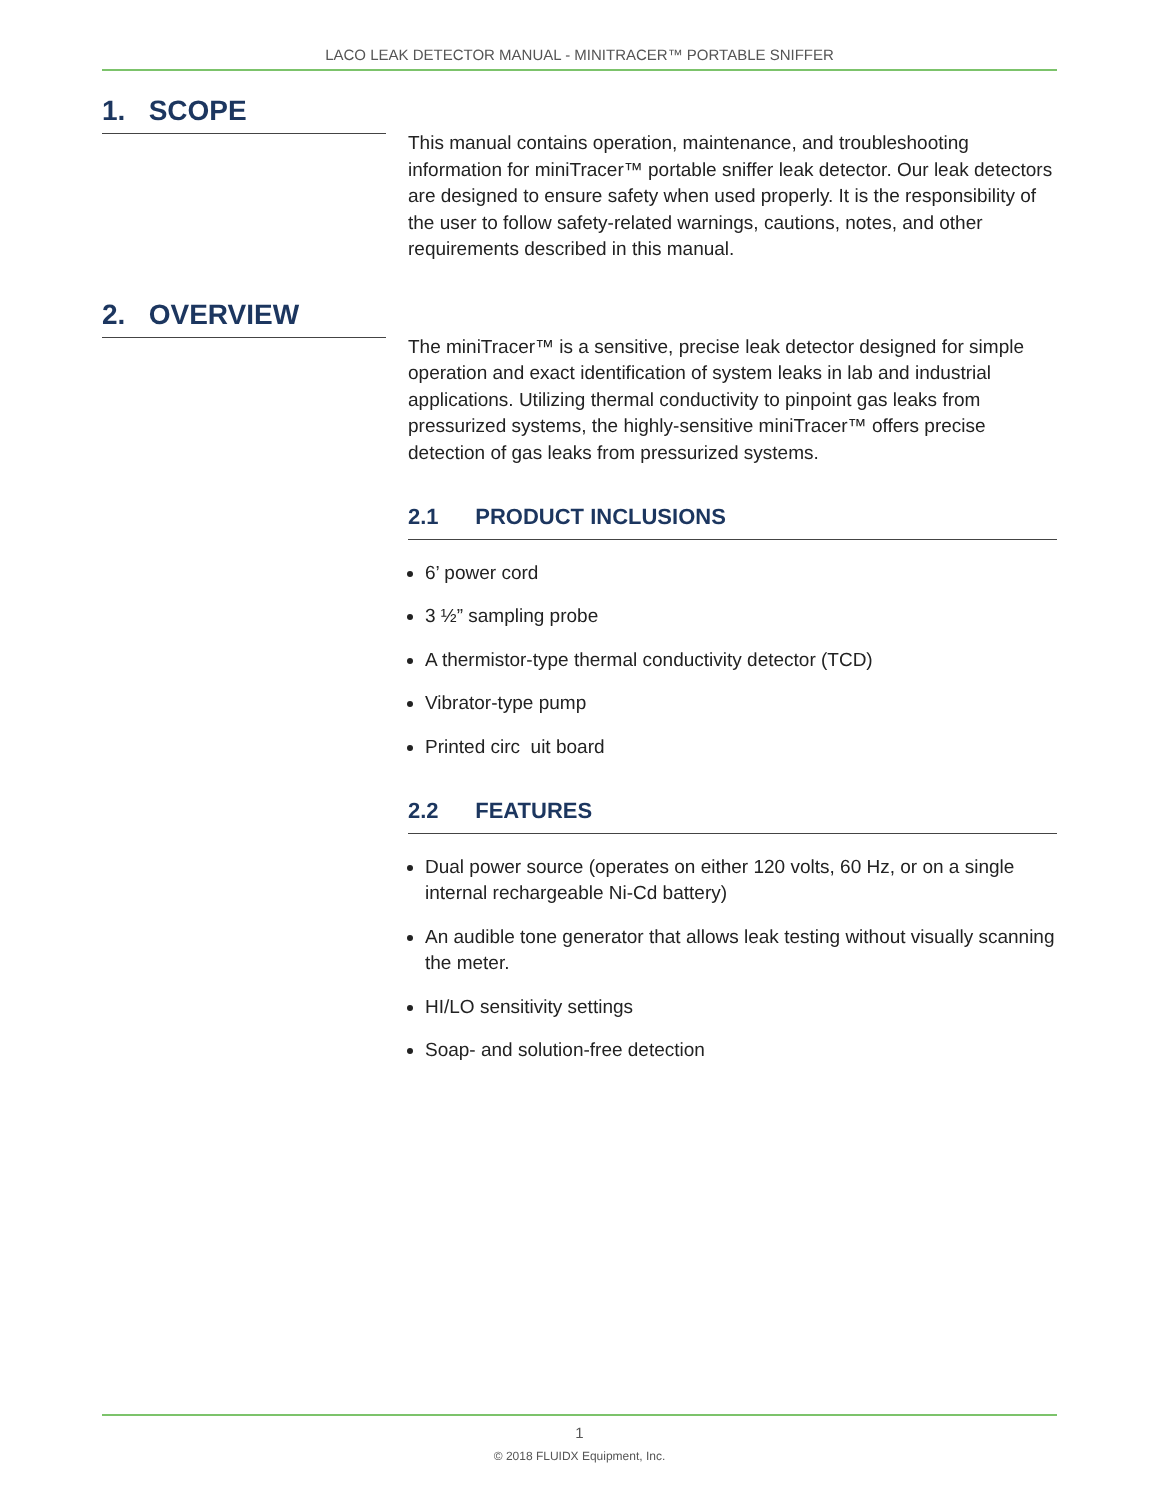LACO LEAK DETECTOR MANUAL - MINITRACER™ PORTABLE SNIFFER
1. SCOPE
This manual contains operation, maintenance, and troubleshooting information for miniTracer™ portable sniffer leak detector. Our leak detectors are designed to ensure safety when used properly. It is the responsibility of the user to follow safety-related warnings, cautions, notes, and other requirements described in this manual.
2. OVERVIEW
The miniTracer™ is a sensitive, precise leak detector designed for simple operation and exact identification of system leaks in lab and industrial applications. Utilizing thermal conductivity to pinpoint gas leaks from pressurized systems, the highly-sensitive miniTracer™ offers precise detection of gas leaks from pressurized systems.
2.1 PRODUCT INCLUSIONS
6’ power cord
3 ½” sampling probe
A thermistor-type thermal conductivity detector (TCD)
Vibrator-type pump
Printed circ uit board
2.2 FEATURES
Dual power source (operates on either 120 volts, 60 Hz, or on a single internal rechargeable Ni-Cd battery)
An audible tone generator that allows leak testing without visually scanning the meter.
HI/LO sensitivity settings
Soap- and solution-free detection
1
© 2018 FLUIDX Equipment, Inc.